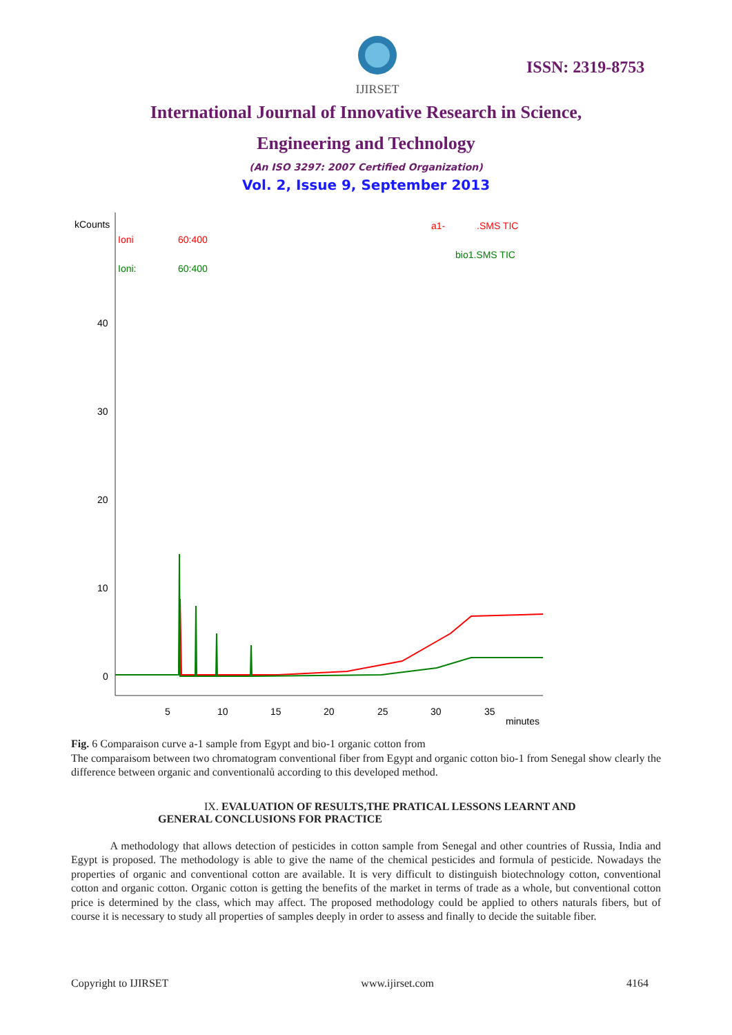IJIRSET
ISSN: 2319-8753
International Journal of Innovative Research in Science,
Engineering and Technology
(An ISO 3297: 2007 Certified Organization)
Vol. 2, Issue 9, September 2013
kCounts
Ioni
60:400
Ioni:
60:400
a1-
.SMS TIC
bio1.SMS TIC
40
30
20
10
0
5
10
15
20
25
30
35
minutes
Fig. 6 Comparaison curve a-1 sample from Egypt and bio-1 organic cotton from
The comparaisom between two chromatogram conventional fiber from Egypt and organic cotton bio-1 from Senegal show clearly the difference between organic and conventionalů according to this developed method.
IX. EVALUATION OF RESULTS,THE PRATICAL LESSONS LEARNT AND
GENERAL CONCLUSIONS FOR PRACTICE
A methodology that allows detection of pesticides in cotton sample from Senegal and other countries of Russia, India and Egypt is proposed. The methodology is able to give the name of the chemical pesticides and formula of pesticide. Nowadays the properties of organic and conventional cotton are available. It is very difficult to distinguish biotechnology cotton, conventional cotton and organic cotton. Organic cotton is getting the benefits of the market in terms of trade as a whole, but conventional cotton price is determined by the class, which may affect. The proposed methodology could be applied to others naturals fibers, but of course it is necessary to study all properties of samples deeply in order to assess and finally to decide the suitable fiber.
Copyright to IJIRSET www.ijirset.com 4164